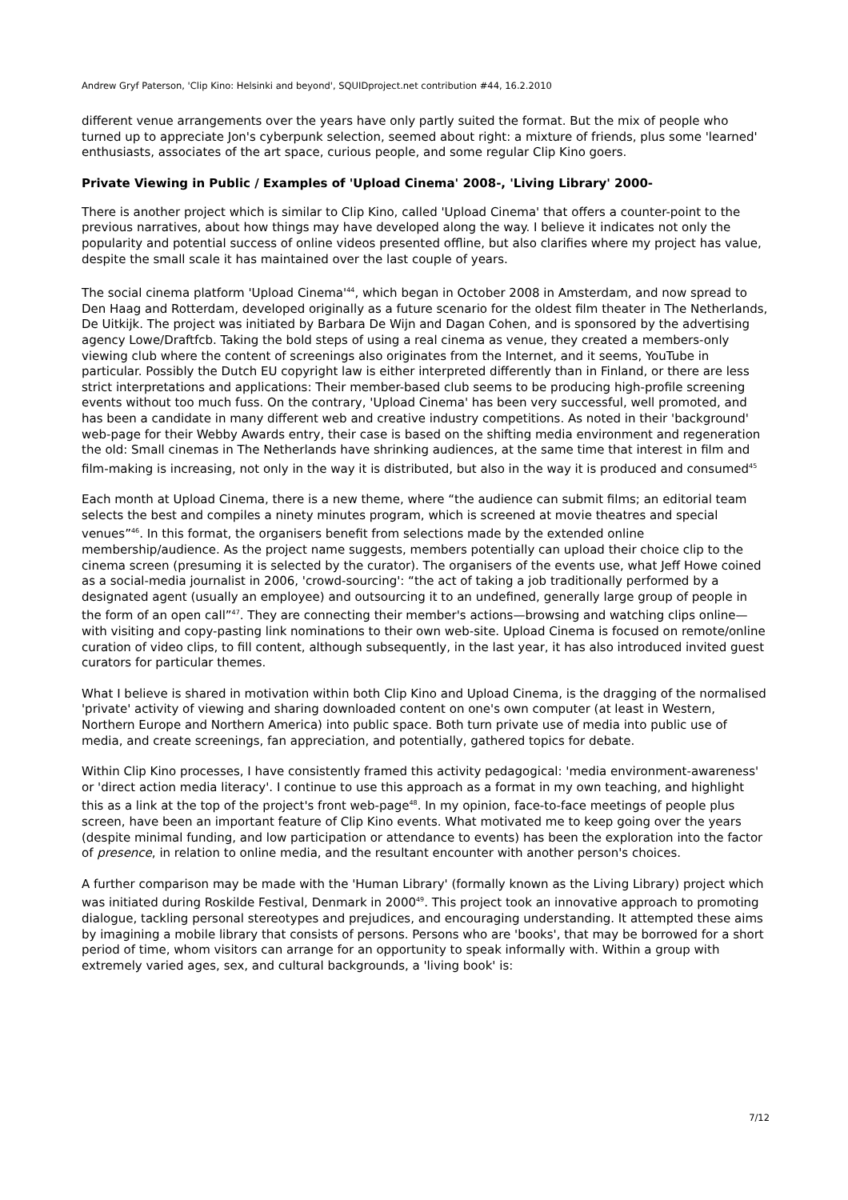Andrew Gryf Paterson, 'Clip Kino: Helsinki and beyond', SQUIDproject.net contribution #44, 16.2.2010
different venue arrangements over the years have only partly suited the format. But the mix of people who turned up to appreciate Jon's cyberpunk selection, seemed about right: a mixture of friends, plus some 'learned' enthusiasts, associates of the art space, curious people, and some regular Clip Kino goers.
Private Viewing in Public / Examples of 'Upload Cinema' 2008-, 'Living Library' 2000-
There is another project which is similar to Clip Kino, called 'Upload Cinema' that offers a counter-point to the previous narratives, about how things may have developed along the way. I believe it indicates not only the popularity and potential success of online videos presented offline, but also clarifies where my project has value, despite the small scale it has maintained over the last couple of years.
The social cinema platform 'Upload Cinema'<sup>44</sup>, which began in October 2008 in Amsterdam, and now spread to Den Haag and Rotterdam, developed originally as a future scenario for the oldest film theater in The Netherlands, De Uitkijk. The project was initiated by Barbara De Wijn and Dagan Cohen, and is sponsored by the advertising agency Lowe/Draftfcb. Taking the bold steps of using a real cinema as venue, they created a members-only viewing club where the content of screenings also originates from the Internet, and it seems, YouTube in particular. Possibly the Dutch EU copyright law is either interpreted differently than in Finland, or there are less strict interpretations and applications: Their member-based club seems to be producing high-profile screening events without too much fuss. On the contrary, 'Upload Cinema' has been very successful, well promoted, and has been a candidate in many different web and creative industry competitions. As noted in their 'background' web-page for their Webby Awards entry, their case is based on the shifting media environment and regeneration the old: Small cinemas in The Netherlands have shrinking audiences, at the same time that interest in film and film-making is increasing, not only in the way it is distributed, but also in the way it is produced and consumed<sup>45</sup>
Each month at Upload Cinema, there is a new theme, where “the audience can submit films; an editorial team selects the best and compiles a ninety minutes program, which is screened at movie theatres and special venues”<sup>46</sup>. In this format, the organisers benefit from selections made by the extended online membership/audience. As the project name suggests, members potentially can upload their choice clip to the cinema screen (presuming it is selected by the curator). The organisers of the events use, what Jeff Howe coined as a social-media journalist in 2006, 'crowd-sourcing': “the act of taking a job traditionally performed by a designated agent (usually an employee) and outsourcing it to an undefined, generally large group of people in the form of an open call”<sup>47</sup>. They are connecting their member's actions—browsing and watching clips online—with visiting and copy-pasting link nominations to their own web-site. Upload Cinema is focused on remote/online curation of video clips, to fill content, although subsequently, in the last year, it has also introduced invited guest curators for particular themes.
What I believe is shared in motivation within both Clip Kino and Upload Cinema, is the dragging of the normalised 'private' activity of viewing and sharing downloaded content on one's own computer (at least in Western, Northern Europe and Northern America) into public space. Both turn private use of media into public use of media, and create screenings, fan appreciation, and potentially, gathered topics for debate.
Within Clip Kino processes, I have consistently framed this activity pedagogical: 'media environment-awareness' or 'direct action media literacy'. I continue to use this approach as a format in my own teaching, and highlight this as a link at the top of the project's front web-page<sup>48</sup>. In my opinion, face-to-face meetings of people plus screen, have been an important feature of Clip Kino events. What motivated me to keep going over the years (despite minimal funding, and low participation or attendance to events) has been the exploration into the factor of presence, in relation to online media, and the resultant encounter with another person's choices.
A further comparison may be made with the 'Human Library' (formally known as the Living Library) project which was initiated during Roskilde Festival, Denmark in 2000<sup>49</sup>. This project took an innovative approach to promoting dialogue, tackling personal stereotypes and prejudices, and encouraging understanding. It attempted these aims by imagining a mobile library that consists of persons. Persons who are 'books', that may be borrowed for a short period of time, whom visitors can arrange for an opportunity to speak informally with. Within a group with extremely varied ages, sex, and cultural backgrounds, a 'living book' is:
7/12